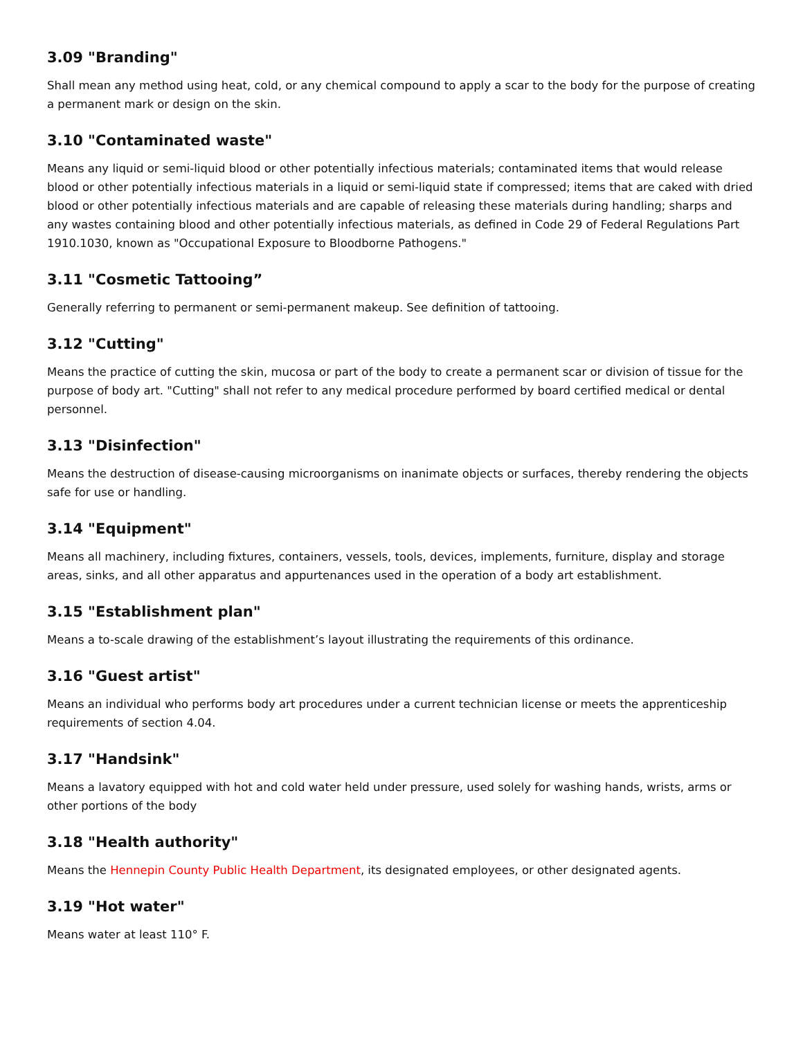3.09 "Branding"
Shall mean any method using heat, cold, or any chemical compound to apply a scar to the body for the purpose of creating a permanent mark or design on the skin.
3.10 "Contaminated waste"
Means any liquid or semi-liquid blood or other potentially infectious materials; contaminated items that would release blood or other potentially infectious materials in a liquid or semi-liquid state if compressed; items that are caked with dried blood or other potentially infectious materials and are capable of releasing these materials during handling; sharps and any wastes containing blood and other potentially infectious materials, as defined in Code 29 of Federal Regulations Part 1910.1030, known as "Occupational Exposure to Bloodborne Pathogens."
3.11 "Cosmetic Tattooing”
Generally referring to permanent or semi-permanent makeup. See definition of tattooing.
3.12 "Cutting"
Means the practice of cutting the skin, mucosa or part of the body to create a permanent scar or division of tissue for the purpose of body art. "Cutting" shall not refer to any medical procedure performed by board certified medical or dental personnel.
3.13 "Disinfection"
Means the destruction of disease-causing microorganisms on inanimate objects or surfaces, thereby rendering the objects safe for use or handling.
3.14 "Equipment"
Means all machinery, including fixtures, containers, vessels, tools, devices, implements, furniture, display and storage areas, sinks, and all other apparatus and appurtenances used in the operation of a body art establishment.
3.15 "Establishment plan"
Means a to-scale drawing of the establishment’s layout illustrating the requirements of this ordinance.
3.16 "Guest artist"
Means an individual who performs body art procedures under a current technician license or meets the apprenticeship requirements of section 4.04.
3.17 "Handsink"
Means a lavatory equipped with hot and cold water held under pressure, used solely for washing hands, wrists, arms or other portions of the body
3.18 "Health authority"
Means the Hennepin County Public Health Department, its designated employees, or other designated agents.
3.19 "Hot water"
Means water at least 110° F.